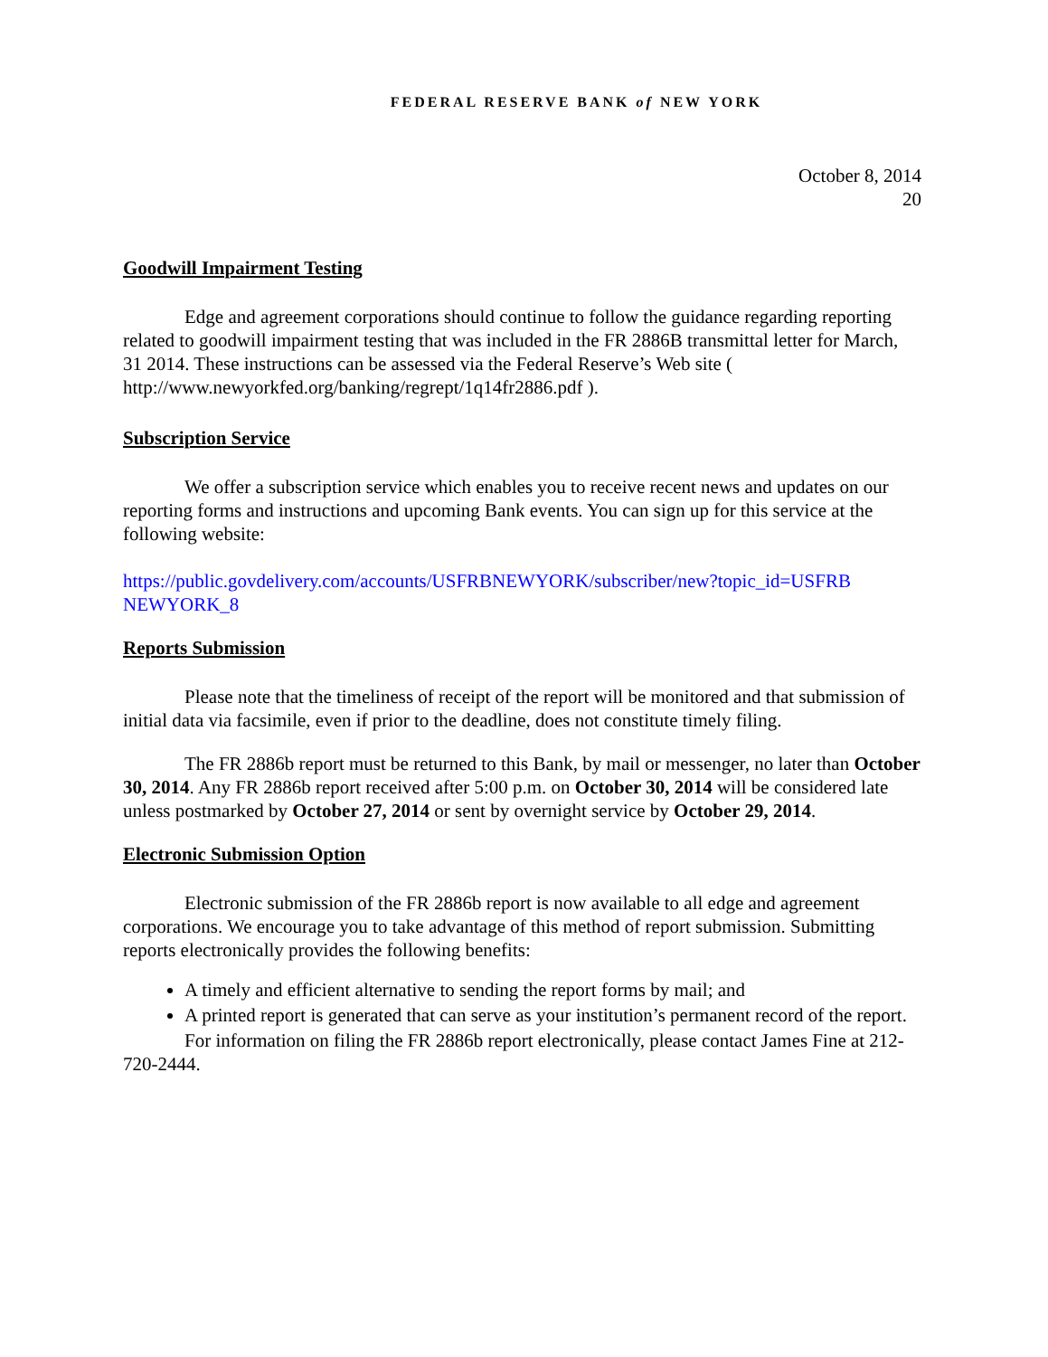FEDERAL RESERVE BANK of NEW YORK
October 8, 2014
20
Goodwill Impairment Testing
Edge and agreement corporations should continue to follow the guidance regarding reporting related to goodwill impairment testing that was included in the FR 2886B transmittal letter for March, 31 2014. These instructions can be assessed via the Federal Reserve’s Web site ( http://www.newyorkfed.org/banking/regrept/1q14fr2886.pdf ).
Subscription Service
We offer a subscription service which enables you to receive recent news and updates on our reporting forms and instructions and upcoming Bank events. You can sign up for this service at the following website:
https://public.govdelivery.com/accounts/USFRBNEWYORK/subscriber/new?topic_id=USFRB NEWYORK_8
Reports Submission
Please note that the timeliness of receipt of the report will be monitored and that submission of initial data via facsimile, even if prior to the deadline, does not constitute timely filing.
The FR 2886b report must be returned to this Bank, by mail or messenger, no later than October 30, 2014. Any FR 2886b report received after 5:00 p.m. on October 30, 2014 will be considered late unless postmarked by October 27, 2014 or sent by overnight service by October 29, 2014.
Electronic Submission Option
Electronic submission of the FR 2886b report is now available to all edge and agreement corporations. We encourage you to take advantage of this method of report submission. Submitting reports electronically provides the following benefits:
A timely and efficient alternative to sending the report forms by mail; and
A printed report is generated that can serve as your institution’s permanent record of the report.
For information on filing the FR 2886b report electronically, please contact James Fine at 212-720-2444.